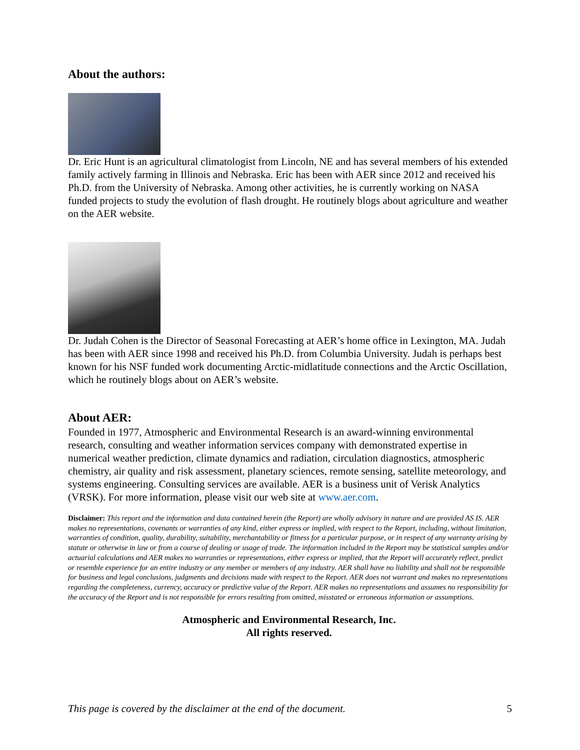About the authors:
Dr. Eric Hunt is an agricultural climatologist from Lincoln, NE and has several members of his extended family actively farming in Illinois and Nebraska. Eric has been with AER since 2012 and received his Ph.D. from the University of Nebraska. Among other activities, he is currently working on NASA funded projects to study the evolution of flash drought. He routinely blogs about agriculture and weather on the AER website.
Dr. Judah Cohen is the Director of Seasonal Forecasting at AER’s home office in Lexington, MA. Judah has been with AER since 1998 and received his Ph.D. from Columbia University. Judah is perhaps best known for his NSF funded work documenting Arctic-midlatitude connections and the Arctic Oscillation, which he routinely blogs about on AER’s website.
About AER:
Founded in 1977, Atmospheric and Environmental Research is an award-winning environmental research, consulting and weather information services company with demonstrated expertise in numerical weather prediction, climate dynamics and radiation, circulation diagnostics, atmospheric chemistry, air quality and risk assessment, planetary sciences, remote sensing, satellite meteorology, and systems engineering. Consulting services are available. AER is a business unit of Verisk Analytics (VRSK). For more information, please visit our web site at www.aer.com.
Disclaimer: This report and the information and data contained herein (the Report) are wholly advisory in nature and are provided AS IS. AER makes no representations, covenants or warranties of any kind, either express or implied, with respect to the Report, including, without limitation, warranties of condition, quality, durability, suitability, merchantability or fitness for a particular purpose, or in respect of any warranty arising by statute or otherwise in law or from a course of dealing or usage of trade. The information included in the Report may be statistical samples and/or actuarial calculations and AER makes no warranties or representations, either express or implied, that the Report will accurately reflect, predict or resemble experience for an entire industry or any member or members of any industry. AER shall have no liability and shall not be responsible for business and legal conclusions, judgments and decisions made with respect to the Report. AER does not warrant and makes no representations regarding the completeness, currency, accuracy or predictive value of the Report. AER makes no representations and assumes no responsibility for the accuracy of the Report and is not responsible for errors resulting from omitted, misstated or erroneous information or assumptions.
Atmospheric and Environmental Research, Inc.
All rights reserved.
This page is covered by the disclaimer at the end of the document. 5